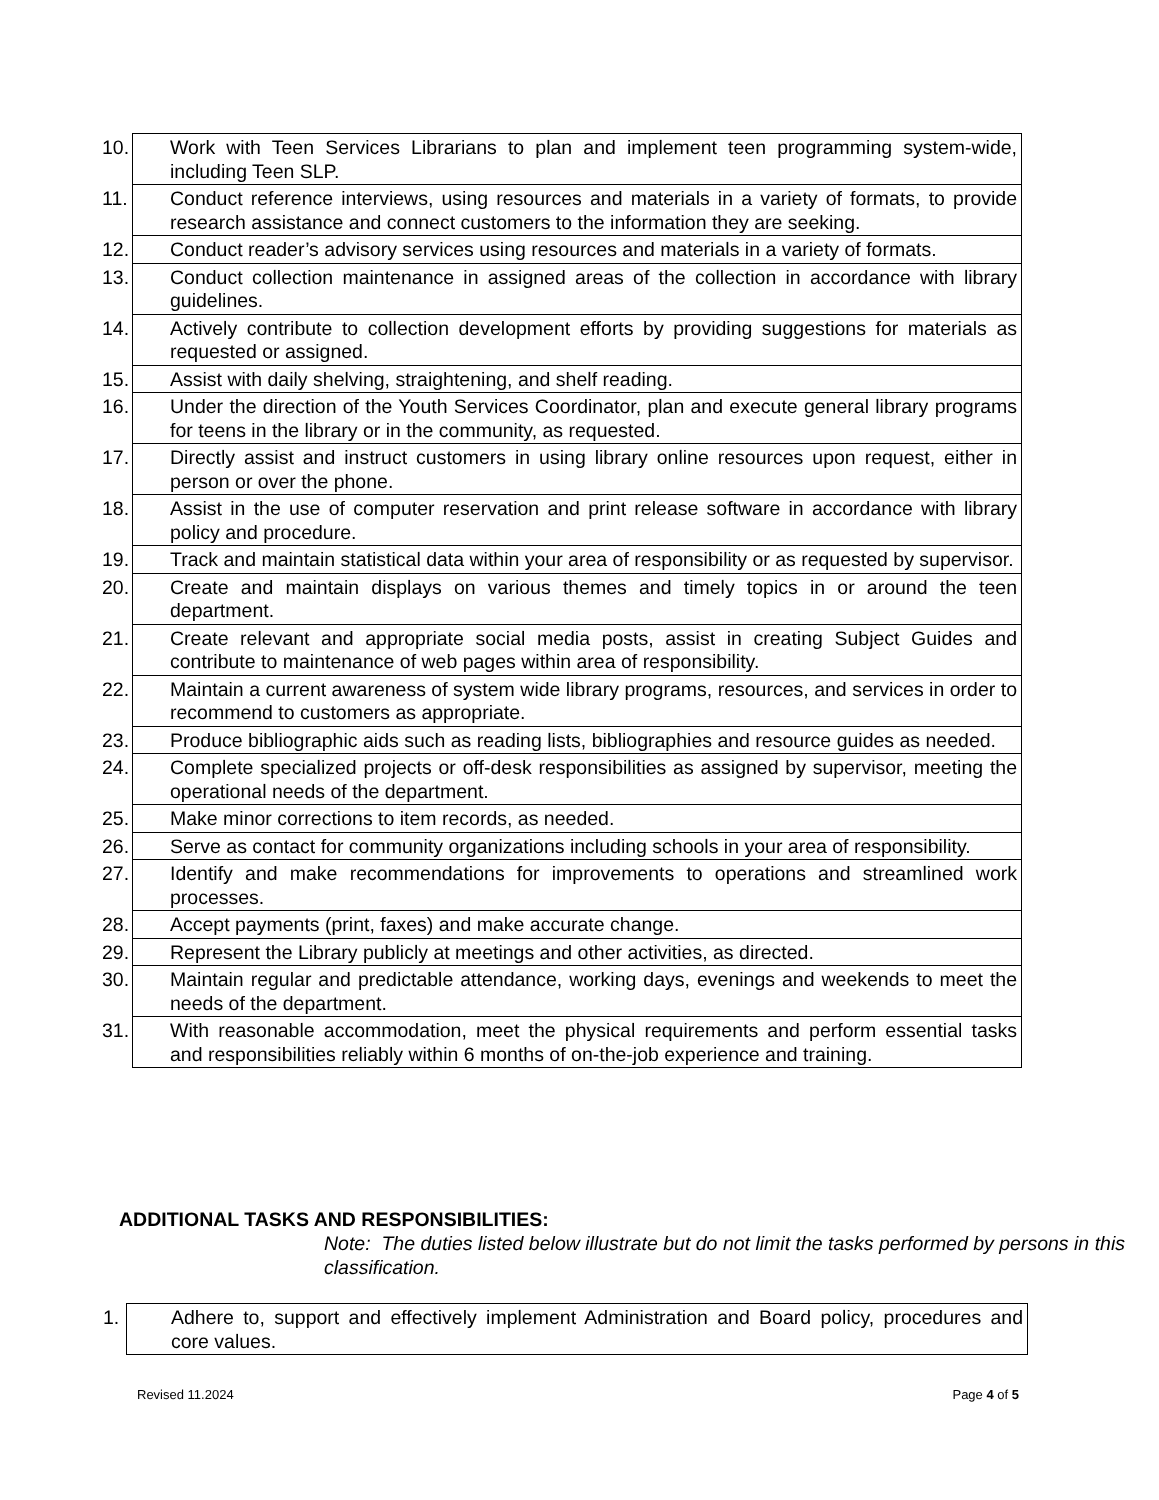| 10. Work with Teen Services Librarians to plan and implement teen programming system-wide, including Teen SLP. |
| 11. Conduct reference interviews, using resources and materials in a variety of formats, to provide research assistance and connect customers to the information they are seeking. |
| 12. Conduct reader’s advisory services using resources and materials in a variety of formats. |
| 13. Conduct collection maintenance in assigned areas of the collection in accordance with library guidelines. |
| 14. Actively contribute to collection development efforts by providing suggestions for materials as requested or assigned. |
| 15. Assist with daily shelving, straightening, and shelf reading. |
| 16. Under the direction of the Youth Services Coordinator, plan and execute general library programs for teens in the library or in the community, as requested. |
| 17. Directly assist and instruct customers in using library online resources upon request, either in person or over the phone. |
| 18. Assist in the use of computer reservation and print release software in accordance with library policy and procedure. |
| 19. Track and maintain statistical data within your area of responsibility or as requested by supervisor. |
| 20. Create and maintain displays on various themes and timely topics in or around the teen department. |
| 21. Create relevant and appropriate social media posts, assist in creating Subject Guides and contribute to maintenance of web pages within area of responsibility. |
| 22. Maintain a current awareness of system wide library programs, resources, and services in order to recommend to customers as appropriate. |
| 23. Produce bibliographic aids such as reading lists, bibliographies and resource guides as needed. |
| 24. Complete specialized projects or off-desk responsibilities as assigned by supervisor, meeting the operational needs of the department. |
| 25. Make minor corrections to item records, as needed. |
| 26. Serve as contact for community organizations including schools in your area of responsibility. |
| 27. Identify and make recommendations for improvements to operations and streamlined work processes. |
| 28. Accept payments (print, faxes) and make accurate change. |
| 29. Represent the Library publicly at meetings and other activities, as directed. |
| 30. Maintain regular and predictable attendance, working days, evenings and weekends to meet the needs of the department. |
| 31. With reasonable accommodation, meet the physical requirements and perform essential tasks and responsibilities reliably within 6 months of on-the-job experience and training. |
ADDITIONAL TASKS AND RESPONSIBILITIES:
Note: The duties listed below illustrate but do not limit the tasks performed by persons in this classification.
| 1. Adhere to, support and effectively implement Administration and Board policy, procedures and core values. |
Revised 11.2024 Page 4 of 5